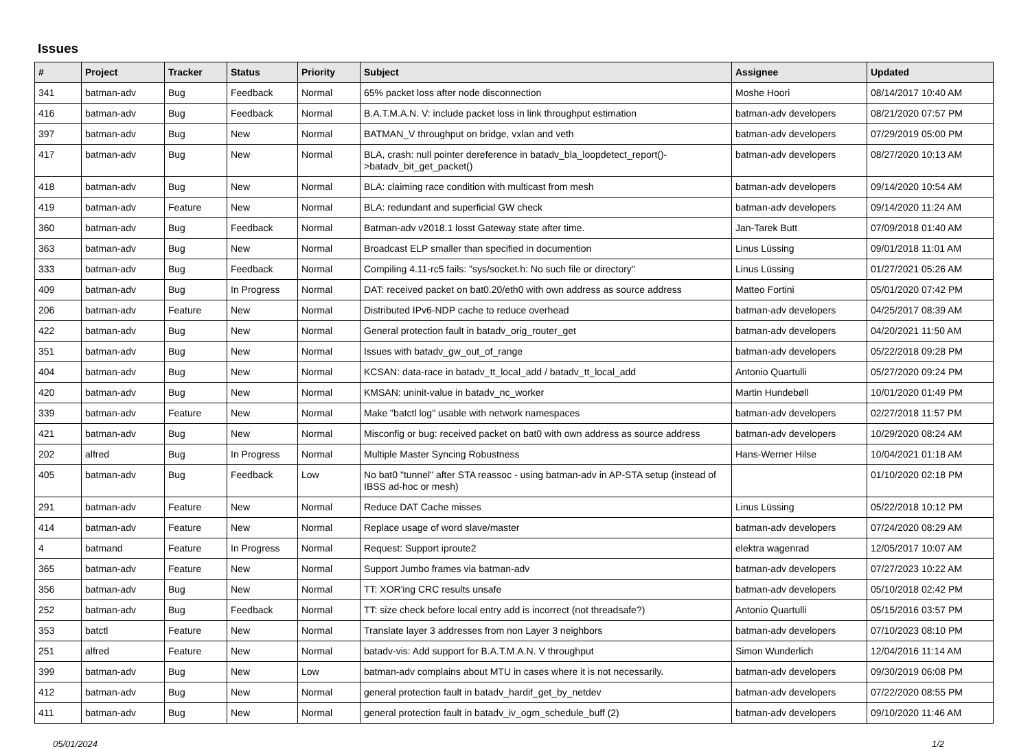Issues
| # | Project | Tracker | Status | Priority | Subject | Assignee | Updated |
| --- | --- | --- | --- | --- | --- | --- | --- |
| 341 | batman-adv | Bug | Feedback | Normal | 65% packet loss after node disconnection | Moshe Hoori | 08/14/2017 10:40 AM |
| 416 | batman-adv | Bug | Feedback | Normal | B.A.T.M.A.N. V: include packet loss in link throughput estimation | batman-adv developers | 08/21/2020 07:57 PM |
| 397 | batman-adv | Bug | New | Normal | BATMAN_V throughput on bridge, vxlan and veth | batman-adv developers | 07/29/2019 05:00 PM |
| 417 | batman-adv | Bug | New | Normal | BLA, crash: null pointer dereference in batadv_bla_loopdetect_report()->batadv_bit_get_packet() | batman-adv developers | 08/27/2020 10:13 AM |
| 418 | batman-adv | Bug | New | Normal | BLA: claiming race condition with multicast from mesh | batman-adv developers | 09/14/2020 10:54 AM |
| 419 | batman-adv | Feature | New | Normal | BLA: redundant and superficial GW check | batman-adv developers | 09/14/2020 11:24 AM |
| 360 | batman-adv | Bug | Feedback | Normal | Batman-adv v2018.1 losst Gateway state after time. | Jan-Tarek Butt | 07/09/2018 01:40 AM |
| 363 | batman-adv | Bug | New | Normal | Broadcast ELP smaller than specified in documention | Linus Lüssing | 09/01/2018 11:01 AM |
| 333 | batman-adv | Bug | Feedback | Normal | Compiling 4.11-rc5 fails: "sys/socket.h: No such file or directory" | Linus Lüssing | 01/27/2021 05:26 AM |
| 409 | batman-adv | Bug | In Progress | Normal | DAT: received packet on bat0.20/eth0 with own address as source address | Matteo Fortini | 05/01/2020 07:42 PM |
| 206 | batman-adv | Feature | New | Normal | Distributed IPv6-NDP cache to reduce overhead | batman-adv developers | 04/25/2017 08:39 AM |
| 422 | batman-adv | Bug | New | Normal | General protection fault in batadv_orig_router_get | batman-adv developers | 04/20/2021 11:50 AM |
| 351 | batman-adv | Bug | New | Normal | Issues with batadv_gw_out_of_range | batman-adv developers | 05/22/2018 09:28 PM |
| 404 | batman-adv | Bug | New | Normal | KCSAN: data-race in batadv_tt_local_add / batadv_tt_local_add | Antonio Quartulli | 05/27/2020 09:24 PM |
| 420 | batman-adv | Bug | New | Normal | KMSAN: uninit-value in batadv_nc_worker | Martin Hundebøll | 10/01/2020 01:49 PM |
| 339 | batman-adv | Feature | New | Normal | Make "batctl log" usable with network namespaces | batman-adv developers | 02/27/2018 11:57 PM |
| 421 | batman-adv | Bug | New | Normal | Misconfig or bug: received packet on bat0 with own address as source address | batman-adv developers | 10/29/2020 08:24 AM |
| 202 | alfred | Bug | In Progress | Normal | Multiple Master Syncing Robustness | Hans-Werner Hilse | 10/04/2021 01:18 AM |
| 405 | batman-adv | Bug | Feedback | Low | No bat0 "tunnel" after STA reassoc - using batman-adv in AP-STA setup (instead of IBSS ad-hoc or mesh) | | 01/10/2020 02:18 PM |
| 291 | batman-adv | Feature | New | Normal | Reduce DAT Cache misses | Linus Lüssing | 05/22/2018 10:12 PM |
| 414 | batman-adv | Feature | New | Normal | Replace usage of word slave/master | batman-adv developers | 07/24/2020 08:29 AM |
| 4 | batmand | Feature | In Progress | Normal | Request: Support iproute2 | elektra wagenrad | 12/05/2017 10:07 AM |
| 365 | batman-adv | Feature | New | Normal | Support Jumbo frames via batman-adv | batman-adv developers | 07/27/2023 10:22 AM |
| 356 | batman-adv | Bug | New | Normal | TT: XOR'ing CRC results unsafe | batman-adv developers | 05/10/2018 02:42 PM |
| 252 | batman-adv | Bug | Feedback | Normal | TT: size check before local entry add is incorrect (not threadsafe?) | Antonio Quartulli | 05/15/2016 03:57 PM |
| 353 | batctl | Feature | New | Normal | Translate layer 3 addresses from non Layer 3 neighbors | batman-adv developers | 07/10/2023 08:10 PM |
| 251 | alfred | Feature | New | Normal | batadv-vis: Add support for B.A.T.M.A.N. V throughput | Simon Wunderlich | 12/04/2016 11:14 AM |
| 399 | batman-adv | Bug | New | Low | batman-adv complains about MTU in cases where it is not necessarily. | batman-adv developers | 09/30/2019 06:08 PM |
| 412 | batman-adv | Bug | New | Normal | general protection fault in batadv_hardif_get_by_netdev | batman-adv developers | 07/22/2020 08:55 PM |
| 411 | batman-adv | Bug | New | Normal | general protection fault in batadv_iv_ogm_schedule_buff (2) | batman-adv developers | 09/10/2020 11:46 AM |
05/01/2024 1/2